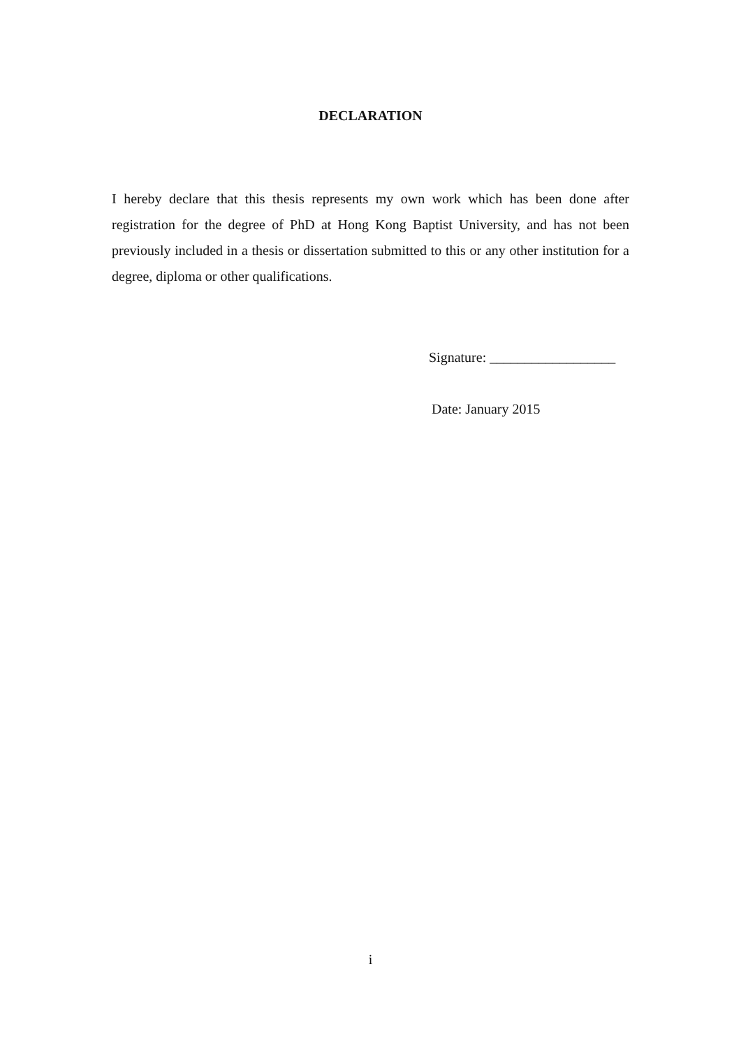DECLARATION
I hereby declare that this thesis represents my own work which has been done after registration for the degree of PhD at Hong Kong Baptist University, and has not been previously included in a thesis or dissertation submitted to this or any other institution for a degree, diploma or other qualifications.
Signature: __________________
Date: January 2015
i